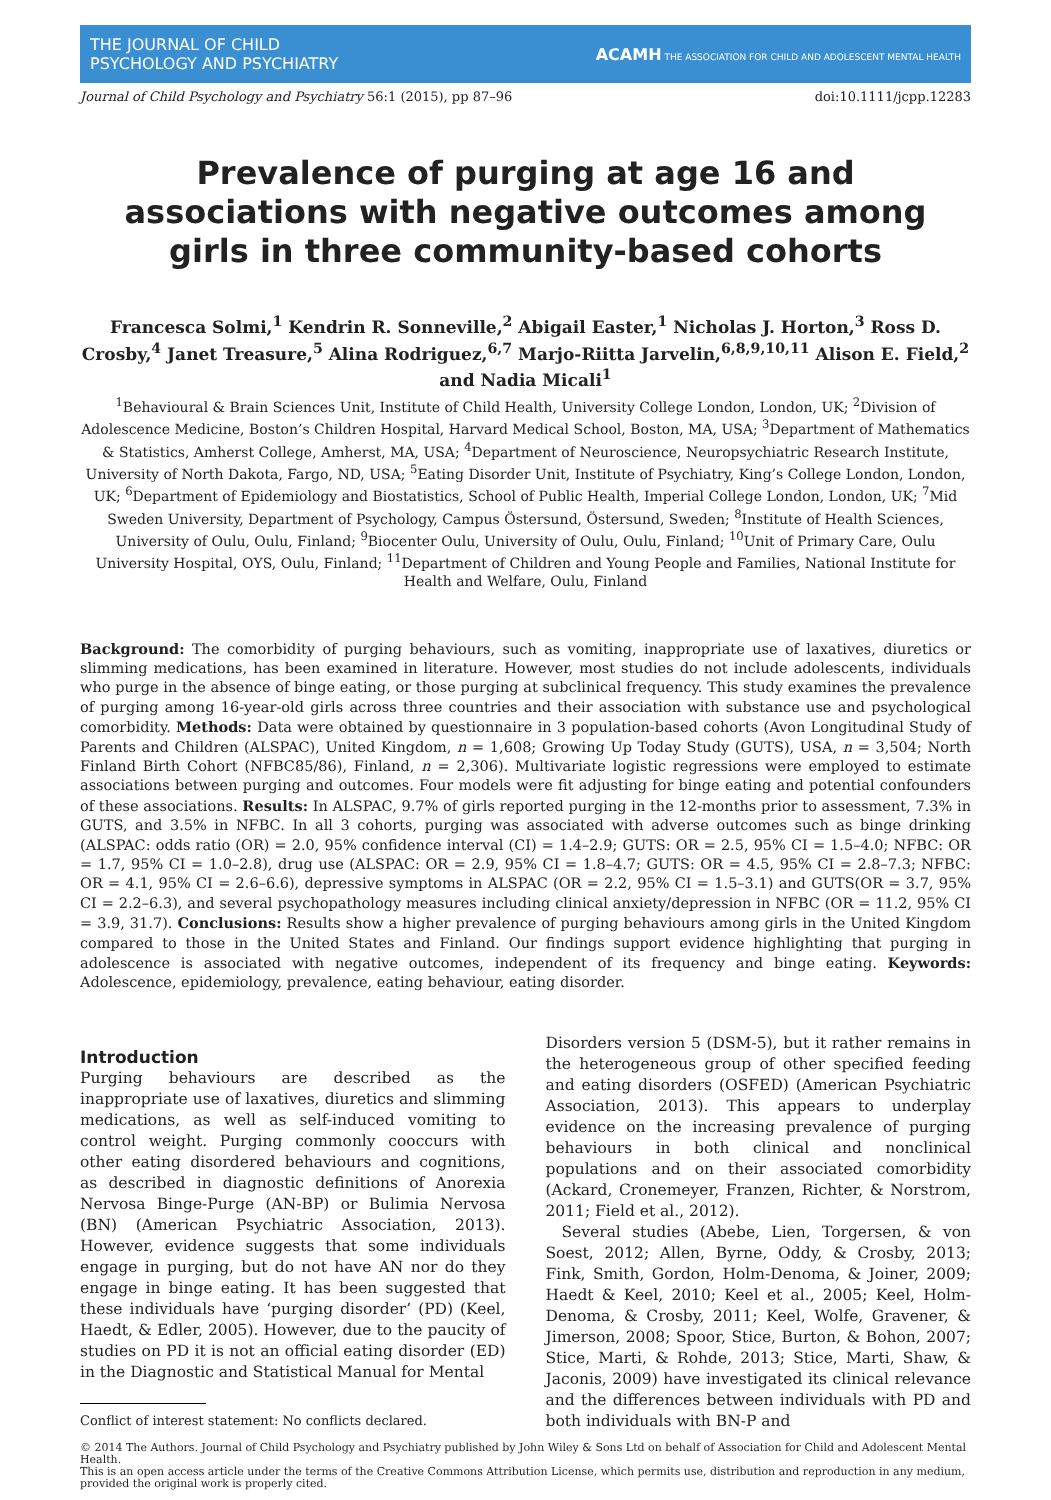THE JOURNAL OF CHILD
PSYCHOLOGY AND PSYCHIATRY
ACAMH THE ASSOCIATION FOR CHILD AND ADOLESCENT MENTAL HEALTH
Journal of Child Psychology and Psychiatry 56:1 (2015), pp 87–96 doi:10.1111/jcpp.12283
Prevalence of purging at age 16 and associations with negative outcomes among girls in three community-based cohorts
Francesca Solmi,<sup>1</sup> Kendrin R. Sonneville,<sup>2</sup> Abigail Easter,<sup>1</sup> Nicholas J. Horton,<sup>3</sup> Ross D. Crosby,<sup>4</sup> Janet Treasure,<sup>5</sup> Alina Rodriguez,<sup>6,7</sup> Marjo-Riitta Jarvelin,<sup>6,8,9,10,11</sup> Alison E. Field,<sup>2</sup> and Nadia Micali<sup>1</sup>
<sup>1</sup> Behavioural & Brain Sciences Unit, Institute of Child Health, University College London, London, UK; <sup>2</sup>Division of Adolescence Medicine, Boston’s Children Hospital, Harvard Medical School, Boston, MA, USA; <sup>3</sup>Department of Mathematics & Statistics, Amherst College, Amherst, MA, USA; <sup>4</sup>Department of Neuroscience, Neuropsychiatric Research Institute, University of North Dakota, Fargo, ND, USA; <sup>5</sup>Eating Disorder Unit, Institute of Psychiatry, King’s College London, London, UK; <sup>6</sup>Department of Epidemiology and Biostatistics, School of Public Health, Imperial College London, London, UK; <sup>7</sup>Mid Sweden University, Department of Psychology, Campus Östersund, Östersund, Sweden; <sup>8</sup>Institute of Health Sciences, University of Oulu, Oulu, Finland; <sup>9</sup>Biocenter Oulu, University of Oulu, Oulu, Finland; <sup>10</sup>Unit of Primary Care, Oulu University Hospital, OYS, Oulu, Finland; <sup>11</sup>Department of Children and Young People and Families, National Institute for Health and Welfare, Oulu, Finland
Background: The comorbidity of purging behaviours, such as vomiting, inappropriate use of laxatives, diuretics or slimming medications, has been examined in literature. However, most studies do not include adolescents, individuals who purge in the absence of binge eating, or those purging at subclinical frequency. This study examines the prevalence of purging among 16-year-old girls across three countries and their association with substance use and psychological comorbidity. Methods: Data were obtained by questionnaire in 3 population-based cohorts (Avon Longitudinal Study of Parents and Children (ALSPAC), United Kingdom, n = 1,608; Growing Up Today Study (GUTS), USA, n = 3,504; North Finland Birth Cohort (NFBC85/86), Finland, n = 2,306). Multivariate logistic regressions were employed to estimate associations between purging and outcomes. Four models were fit adjusting for binge eating and potential confounders of these associations. Results: In ALSPAC, 9.7% of girls reported purging in the 12-months prior to assessment, 7.3% in GUTS, and 3.5% in NFBC. In all 3 cohorts, purging was associated with adverse outcomes such as binge drinking (ALSPAC: odds ratio (OR) = 2.0, 95% confidence interval (CI) = 1.4–2.9; GUTS: OR = 2.5, 95% CI = 1.5–4.0; NFBC: OR = 1.7, 95% CI = 1.0–2.8), drug use (ALSPAC: OR = 2.9, 95% CI = 1.8–4.7; GUTS: OR = 4.5, 95% CI = 2.8–7.3; NFBC: OR = 4.1, 95% CI = 2.6–6.6), depressive symptoms in ALSPAC (OR = 2.2, 95% CI = 1.5–3.1) and GUTS(OR = 3.7, 95% CI = 2.2–6.3), and several psychopathology measures including clinical anxiety/depression in NFBC (OR = 11.2, 95% CI = 3.9, 31.7). Conclusions: Results show a higher prevalence of purging behaviours among girls in the United Kingdom compared to those in the United States and Finland. Our findings support evidence highlighting that purging in adolescence is associated with negative outcomes, independent of its frequency and binge eating. Keywords: Adolescence, epidemiology, prevalence, eating behaviour, eating disorder.
Introduction
Purging behaviours are described as the inappropriate use of laxatives, diuretics and slimming medications, as well as self-induced vomiting to control weight. Purging commonly cooccurs with other eating disordered behaviours and cognitions, as described in diagnostic definitions of Anorexia Nervosa Binge-Purge (AN-BP) or Bulimia Nervosa (BN) (American Psychiatric Association, 2013). However, evidence suggests that some individuals engage in purging, but do not have AN nor do they engage in binge eating. It has been suggested that these individuals have ‘purging disorder’ (PD) (Keel, Haedt, & Edler, 2005). However, due to the paucity of studies on PD it is not an official eating disorder (ED) in the Diagnostic and Statistical Manual for Mental
Conflict of interest statement: No conflicts declared.
Disorders version 5 (DSM-5), but it rather remains in the heterogeneous group of other specified feeding and eating disorders (OSFED) (American Psychiatric Association, 2013). This appears to underplay evidence on the increasing prevalence of purging behaviours in both clinical and nonclinical populations and on their associated comorbidity (Ackard, Cronemeyer, Franzen, Richter, & Norstrom, 2011; Field et al., 2012).
Several studies (Abebe, Lien, Torgersen, & von Soest, 2012; Allen, Byrne, Oddy, & Crosby, 2013; Fink, Smith, Gordon, Holm-Denoma, & Joiner, 2009; Haedt & Keel, 2010; Keel et al., 2005; Keel, Holm-Denoma, & Crosby, 2011; Keel, Wolfe, Gravener, & Jimerson, 2008; Spoor, Stice, Burton, & Bohon, 2007; Stice, Marti, & Rohde, 2013; Stice, Marti, Shaw, & Jaconis, 2009) have investigated its clinical relevance and the differences between individuals with PD and both individuals with BN-P and
© 2014 The Authors. Journal of Child Psychology and Psychiatry published by John Wiley & Sons Ltd on behalf of Association for Child and Adolescent Mental Health.
This is an open access article under the terms of the Creative Commons Attribution License, which permits use, distribution and reproduction in any medium, provided the original work is properly cited.